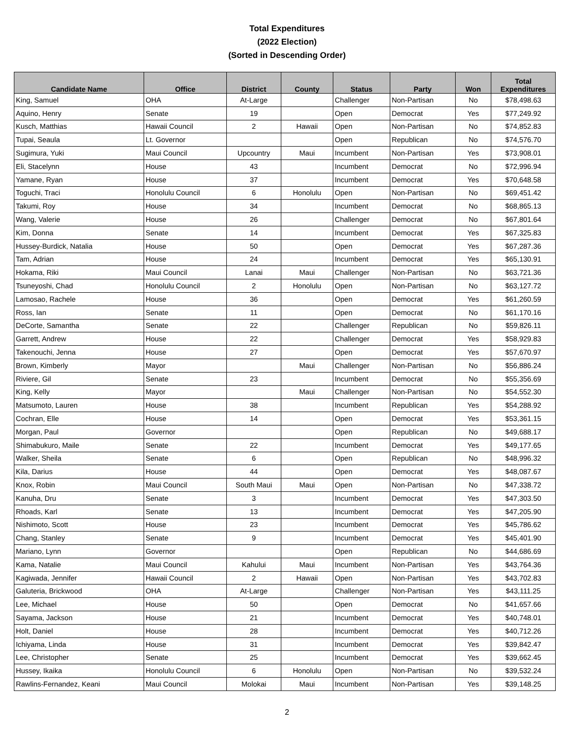Total Expenditures
(2022 Election)
(Sorted in Descending Order)
| Candidate Name | Office | District | County | Status | Party | Won | Total Expenditures |
| --- | --- | --- | --- | --- | --- | --- | --- |
| King, Samuel | OHA | At-Large | | Challenger | Non-Partisan | No | $78,498.63 |
| Aquino, Henry | Senate | 19 | | Open | Democrat | Yes | $77,249.92 |
| Kusch, Matthias | Hawaii Council | 2 | Hawaii | Open | Non-Partisan | No | $74,852.83 |
| Tupai, Seaula | Lt. Governor | | | Open | Republican | No | $74,576.70 |
| Sugimura, Yuki | Maui Council | Upcountry | Maui | Incumbent | Non-Partisan | Yes | $73,908.01 |
| Eli, Stacelynn | House | 43 | | Incumbent | Democrat | No | $72,996.94 |
| Yamane, Ryan | House | 37 | | Incumbent | Democrat | Yes | $70,648.58 |
| Toguchi, Traci | Honolulu Council | 6 | Honolulu | Open | Non-Partisan | No | $69,451.42 |
| Takumi, Roy | House | 34 | | Incumbent | Democrat | No | $68,865.13 |
| Wang, Valerie | House | 26 | | Challenger | Democrat | No | $67,801.64 |
| Kim, Donna | Senate | 14 | | Incumbent | Democrat | Yes | $67,325.83 |
| Hussey-Burdick, Natalia | House | 50 | | Open | Democrat | Yes | $67,287.36 |
| Tam, Adrian | House | 24 | | Incumbent | Democrat | Yes | $65,130.91 |
| Hokama, Riki | Maui Council | Lanai | Maui | Challenger | Non-Partisan | No | $63,721.36 |
| Tsuneyoshi, Chad | Honolulu Council | 2 | Honolulu | Open | Non-Partisan | No | $63,127.72 |
| Lamosao, Rachele | House | 36 | | Open | Democrat | Yes | $61,260.59 |
| Ross, Ian | Senate | 11 | | Open | Democrat | No | $61,170.16 |
| DeCorte, Samantha | Senate | 22 | | Challenger | Republican | No | $59,826.11 |
| Garrett, Andrew | House | 22 | | Challenger | Democrat | Yes | $58,929.83 |
| Takenouchi, Jenna | House | 27 | | Open | Democrat | Yes | $57,670.97 |
| Brown, Kimberly | Mayor | | Maui | Challenger | Non-Partisan | No | $56,886.24 |
| Riviere, Gil | Senate | 23 | | Incumbent | Democrat | No | $55,356.69 |
| King, Kelly | Mayor | | Maui | Challenger | Non-Partisan | No | $54,552.30 |
| Matsumoto, Lauren | House | 38 | | Incumbent | Republican | Yes | $54,288.92 |
| Cochran, Elle | House | 14 | | Open | Democrat | Yes | $53,361.15 |
| Morgan, Paul | Governor | | | Open | Republican | No | $49,688.17 |
| Shimabukuro, Maile | Senate | 22 | | Incumbent | Democrat | Yes | $49,177.65 |
| Walker, Sheila | Senate | 6 | | Open | Republican | No | $48,996.32 |
| Kila, Darius | House | 44 | | Open | Democrat | Yes | $48,087.67 |
| Knox, Robin | Maui Council | South Maui | Maui | Open | Non-Partisan | No | $47,338.72 |
| Kanuha, Dru | Senate | 3 | | Incumbent | Democrat | Yes | $47,303.50 |
| Rhoads, Karl | Senate | 13 | | Incumbent | Democrat | Yes | $47,205.90 |
| Nishimoto, Scott | House | 23 | | Incumbent | Democrat | Yes | $45,786.62 |
| Chang, Stanley | Senate | 9 | | Incumbent | Democrat | Yes | $45,401.90 |
| Mariano, Lynn | Governor | | | Open | Republican | No | $44,686.69 |
| Kama, Natalie | Maui Council | Kahului | Maui | Incumbent | Non-Partisan | Yes | $43,764.36 |
| Kagiwada, Jennifer | Hawaii Council | 2 | Hawaii | Open | Non-Partisan | Yes | $43,702.83 |
| Galuteria, Brickwood | OHA | At-Large | | Challenger | Non-Partisan | Yes | $43,111.25 |
| Lee, Michael | House | 50 | | Open | Democrat | No | $41,657.66 |
| Sayama, Jackson | House | 21 | | Incumbent | Democrat | Yes | $40,748.01 |
| Holt, Daniel | House | 28 | | Incumbent | Democrat | Yes | $40,712.26 |
| Ichiyama, Linda | House | 31 | | Incumbent | Democrat | Yes | $39,842.47 |
| Lee, Christopher | Senate | 25 | | Incumbent | Democrat | Yes | $39,662.45 |
| Hussey, Ikaika | Honolulu Council | 6 | Honolulu | Open | Non-Partisan | No | $39,532.24 |
| Rawlins-Fernandez, Keani | Maui Council | Molokai | Maui | Incumbent | Non-Partisan | Yes | $39,148.25 |
2